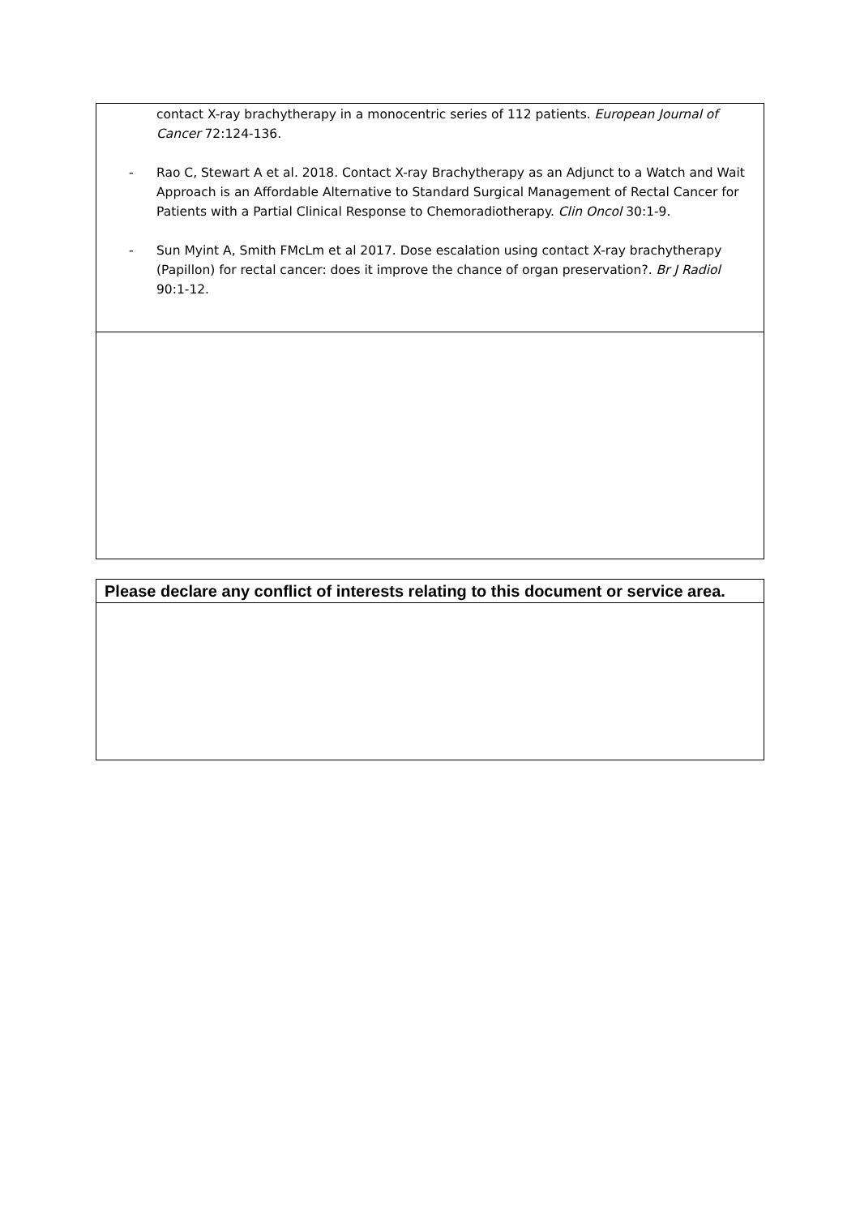contact X-ray brachytherapy in a monocentric series of 112 patients. European Journal of Cancer 72:124-136.
- Rao C, Stewart A et al. 2018. Contact X-ray Brachytherapy as an Adjunct to a Watch and Wait Approach is an Affordable Alternative to Standard Surgical Management of Rectal Cancer for Patients with a Partial Clinical Response to Chemoradiotherapy. Clin Oncol 30:1-9.
- Sun Myint A, Smith FMcLm et al 2017. Dose escalation using contact X-ray brachytherapy (Papillon) for rectal cancer: does it improve the chance of organ preservation?. Br J Radiol 90:1-12.
Please declare any conflict of interests relating to this document or service area.